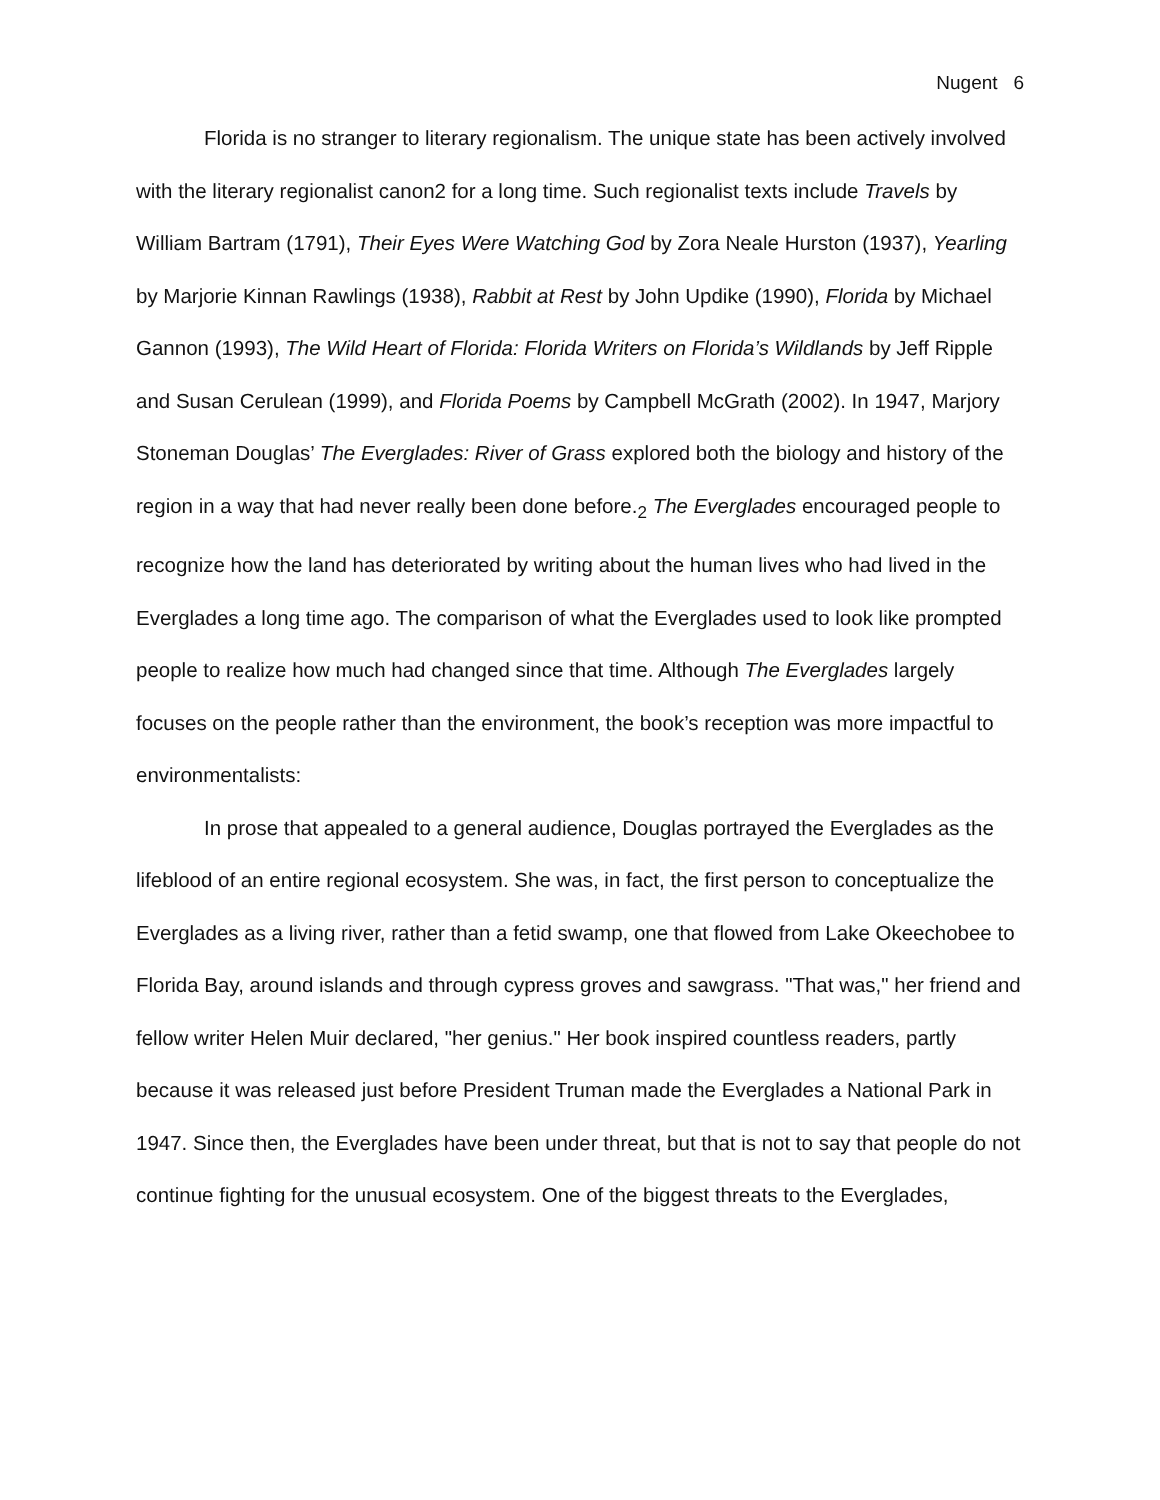Nugent 6
Florida is no stranger to literary regionalism. The unique state has been actively involved with the literary regionalist canon2 for a long time. Such regionalist texts include Travels by William Bartram (1791), Their Eyes Were Watching God by Zora Neale Hurston (1937), Yearling by Marjorie Kinnan Rawlings (1938), Rabbit at Rest by John Updike (1990), Florida by Michael Gannon (1993), The Wild Heart of Florida: Florida Writers on Florida’s Wildlands by Jeff Ripple and Susan Cerulean (1999), and Florida Poems by Campbell McGrath (2002). In 1947, Marjory Stoneman Douglas’ The Everglades: River of Grass explored both the biology and history of the region in a way that had never really been done before.<sub>2</sub> The Everglades encouraged people to recognize how the land has deteriorated by writing about the human lives who had lived in the Everglades a long time ago. The comparison of what the Everglades used to look like prompted people to realize how much had changed since that time. Although The Everglades largely focuses on the people rather than the environment, the book’s reception was more impactful to environmentalists:
In prose that appealed to a general audience, Douglas portrayed the Everglades as the lifeblood of an entire regional ecosystem. She was, in fact, the first person to conceptualize the Everglades as a living river, rather than a fetid swamp, one that flowed from Lake Okeechobee to Florida Bay, around islands and through cypress groves and sawgrass. "That was," her friend and fellow writer Helen Muir declared, "her genius." Her book inspired countless readers, partly because it was released just before President Truman made the Everglades a National Park in 1947. Since then, the Everglades have been under threat, but that is not to say that people do not continue fighting for the unusual ecosystem. One of the biggest threats to the Everglades,